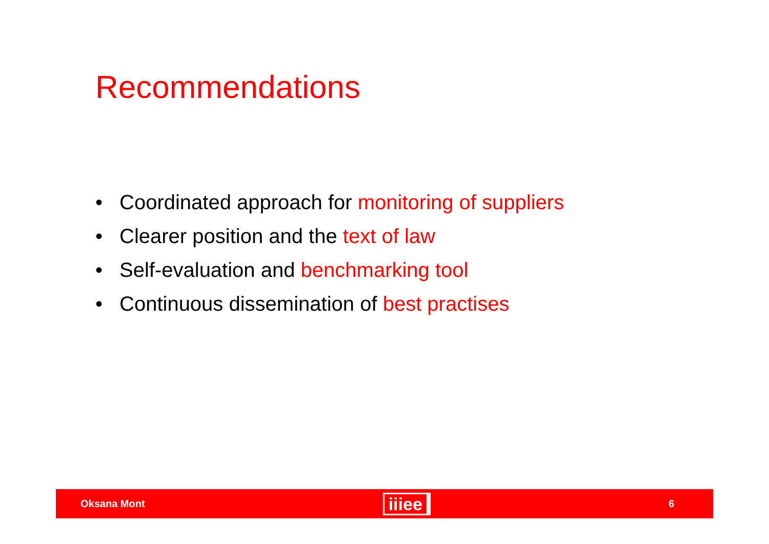Recommendations
• Coordinated approach for monitoring of suppliers
• Clearer position and the text of law
• Self-evaluation and benchmarking tool
• Continuous dissemination of best practises
Oksana Mont iiiee 6